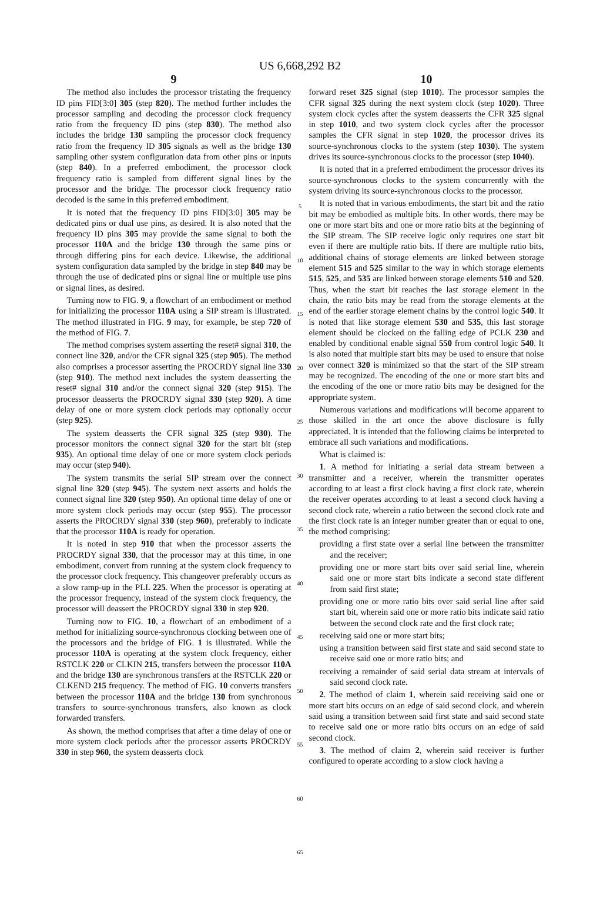US 6,668,292 B2
9
The method also includes the processor tristating the frequency ID pins FID[3:0] 305 (step 820). The method further includes the processor sampling and decoding the processor clock frequency ratio from the frequency ID pins (step 830). The method also includes the bridge 130 sampling the processor clock frequency ratio from the frequency ID 305 signals as well as the bridge 130 sampling other system configuration data from other pins or inputs (step 840). In a preferred embodiment, the processor clock frequency ratio is sampled from different signal lines by the processor and the bridge. The processor clock frequency ratio decoded is the same in this preferred embodiment.
It is noted that the frequency ID pins FID[3:0] 305 may be dedicated pins or dual use pins, as desired. It is also noted that the frequency ID pins 305 may provide the same signal to both the processor 110A and the bridge 130 through the same pins or through differing pins for each device. Likewise, the additional system configuration data sampled by the bridge in step 840 may be through the use of dedicated pins or signal line or multiple use pins or signal lines, as desired.
Turning now to FIG. 9, a flowchart of an embodiment or method for initializing the processor 110A using a SIP stream is illustrated. The method illustrated in FIG. 9 may, for example, be step 720 of the method of FIG. 7.
The method comprises system asserting the reset# signal 310, the connect line 320, and/or the CFR signal 325 (step 905). The method also comprises a processor asserting the PROCRDY signal line 330 (step 910). The method next includes the system deasserting the reset# signal 310 and/or the connect signal 320 (step 915). The processor deasserts the PROCRDY signal 330 (step 920). A time delay of one or more system clock periods may optionally occur (step 925).
The system deasserts the CFR signal 325 (step 930). The processor monitors the connect signal 320 for the start bit (step 935). An optional time delay of one or more system clock periods may occur (step 940).
The system transmits the serial SIP stream over the connect signal line 320 (step 945). The system next asserts and holds the connect signal line 320 (step 950). An optional time delay of one or more system clock periods may occur (step 955). The processor asserts the PROCRDY signal 330 (step 960), preferably to indicate that the processor 110A is ready for operation.
It is noted in step 910 that when the processor asserts the PROCRDY signal 330, that the processor may at this time, in one embodiment, convert from running at the system clock frequency to the processor clock frequency. This changeover preferably occurs as a slow ramp-up in the PLL 225. When the processor is operating at the processor frequency, instead of the system clock frequency, the processor will deassert the PROCRDY signal 330 in step 920.
Turning now to FIG. 10, a flowchart of an embodiment of a method for initializing source-synchronous clocking between one of the processors and the bridge of FIG. 1 is illustrated. While the processor 110A is operating at the system clock frequency, either RSTCLK 220 or CLKIN 215, transfers between the processor 110A and the bridge 130 are synchronous transfers at the RSTCLK 220 or CLKEND 215 frequency. The method of FIG. 10 converts transfers between the processor 110A and the bridge 130 from synchronous transfers to source-synchronous transfers, also known as clock forwarded transfers.
As shown, the method comprises that after a time delay of one or more system clock periods after the processor asserts PROCRDY 330 in step 960, the system deasserts clock
5
10
15
20
25
30
35
40
45
50
55
60
65
10
forward reset 325 signal (step 1010). The processor samples the CFR signal 325 during the next system clock (step 1020). Three system clock cycles after the system deasserts the CFR 325 signal in step 1010, and two system clock cycles after the processor samples the CFR signal in step 1020, the processor drives its source-synchronous clocks to the system (step 1030). The system drives its source-synchronous clocks to the processor (step 1040).
It is noted that in a preferred embodiment the processor drives its source-synchronous clocks to the system concurrently with the system driving its source-synchronous clocks to the processor.
It is noted that in various embodiments, the start bit and the ratio bit may be embodied as multiple bits. In other words, there may be one or more start bits and one or more ratio bits at the beginning of the SIP stream. The SIP receive logic only requires one start bit even if there are multiple ratio bits. If there are multiple ratio bits, additional chains of storage elements are linked between storage element 515 and 525 similar to the way in which storage elements 515, 525, and 535 are linked between storage elements 510 and 520. Thus, when the start bit reaches the last storage element in the chain, the ratio bits may be read from the storage elements at the end of the earlier storage element chains by the control logic 540. It is noted that like storage element 530 and 535, this last storage element should be clocked on the falling edge of PCLK 230 and enabled by conditional enable signal 550 from control logic 540. It is also noted that multiple start bits may be used to ensure that noise over connect 320 is minimized so that the start of the SIP stream may be recognized. The encoding of the one or more start bits and the encoding of the one or more ratio bits may be designed for the appropriate system.
Numerous variations and modifications will become apparent to those skilled in the art once the above disclosure is fully appreciated. It is intended that the following claims be interpreted to embrace all such variations and modifications.
What is claimed is:
1. A method for initiating a serial data stream between a transmitter and a receiver, wherein the transmitter operates according to at least a first clock having a first clock rate, wherein the receiver operates according to at least a second clock having a second clock rate, wherein a ratio between the second clock rate and the first clock rate is an integer number greater than or equal to one, the method comprising:
providing a first state over a serial line between the transmitter and the receiver;
providing one or more start bits over said serial line, wherein said one or more start bits indicate a second state different from said first state;
providing one or more ratio bits over said serial line after said start bit, wherein said one or more ratio bits indicate said ratio between the second clock rate and the first clock rate;
receiving said one or more start bits;
using a transition between said first state and said second state to receive said one or more ratio bits; and
receiving a remainder of said serial data stream at intervals of said second clock rate.
2. The method of claim 1, wherein said receiving said one or more start bits occurs on an edge of said second clock, and wherein said using a transition between said first state and said second state to receive said one or more ratio bits occurs on an edge of said second clock.
3. The method of claim 2, wherein said receiver is further configured to operate according to a slow clock having a